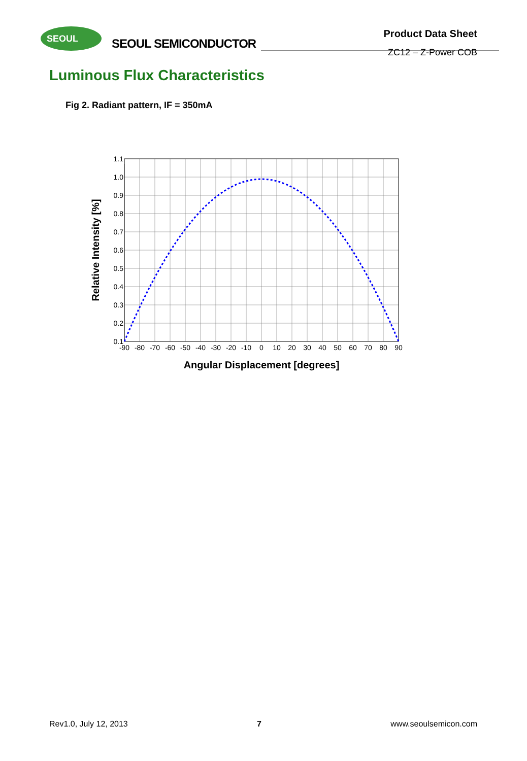SEOUL
SEOUL SEMICONDUCTOR
Product Data Sheet
ZC12 – Z-Power COB
Luminous Flux Characteristics
Fig 2. Radiant pattern, IF = 350mA
1.1
1.0
0.9
0.8
0.7
0.6
0.5
0.4
0.3
0.2
0.1
-90
-80
-70
-60
-50
-40
-30
-20
-10
0
10
20
30
40
50
60
70
80
90
Angular Displacement [degrees]
Relative Intensity [%]
Rev1.0, July 12, 2013 7 www.seoulsemicon.com